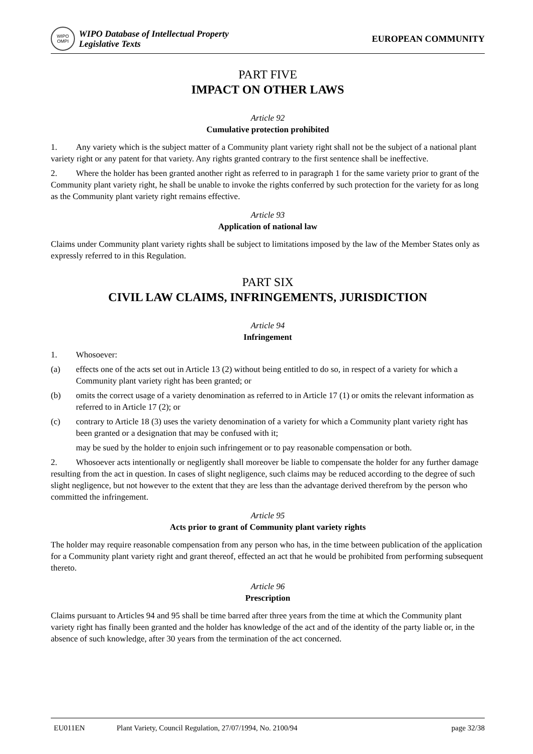WIPO
OMPI
WIPO Database of Intellectual Property
Legislative Texts
EUROPEAN COMMUNITY
PART FIVE
IMPACT ON OTHER LAWS
Article 92
Cumulative protection prohibited
1. Any variety which is the subject matter of a Community plant variety right shall not be the subject of a national plant variety right or any patent for that variety. Any rights granted contrary to the first sentence shall be ineffective.
2. Where the holder has been granted another right as referred to in paragraph 1 for the same variety prior to grant of the Community plant variety right, he shall be unable to invoke the rights conferred by such protection for the variety for as long as the Community plant variety right remains effective.
Article 93
Application of national law
Claims under Community plant variety rights shall be subject to limitations imposed by the law of the Member States only as expressly referred to in this Regulation.
PART SIX
CIVIL LAW CLAIMS, INFRINGEMENTS, JURISDICTION
Article 94
Infringement
1. Whosoever:
(a) effects one of the acts set out in Article 13 (2) without being entitled to do so, in respect of a variety for which a Community plant variety right has been granted; or
(b) omits the correct usage of a variety denomination as referred to in Article 17 (1) or omits the relevant information as referred to in Article 17 (2); or
(c) contrary to Article 18 (3) uses the variety denomination of a variety for which a Community plant variety right has been granted or a designation that may be confused with it;
may be sued by the holder to enjoin such infringement or to pay reasonable compensation or both.
2. Whosoever acts intentionally or negligently shall moreover be liable to compensate the holder for any further damage resulting from the act in question. In cases of slight negligence, such claims may be reduced according to the degree of such slight negligence, but not however to the extent that they are less than the advantage derived therefrom by the person who committed the infringement.
Article 95
Acts prior to grant of Community plant variety rights
The holder may require reasonable compensation from any person who has, in the time between publication of the application for a Community plant variety right and grant thereof, effected an act that he would be prohibited from performing subsequent thereto.
Article 96
Prescription
Claims pursuant to Articles 94 and 95 shall be time barred after three years from the time at which the Community plant variety right has finally been granted and the holder has knowledge of the act and of the identity of the party liable or, in the absence of such knowledge, after 30 years from the termination of the act concerned.
EU011EN Plant Variety, Council Regulation, 27/07/1994, No. 2100/94 page 32/38